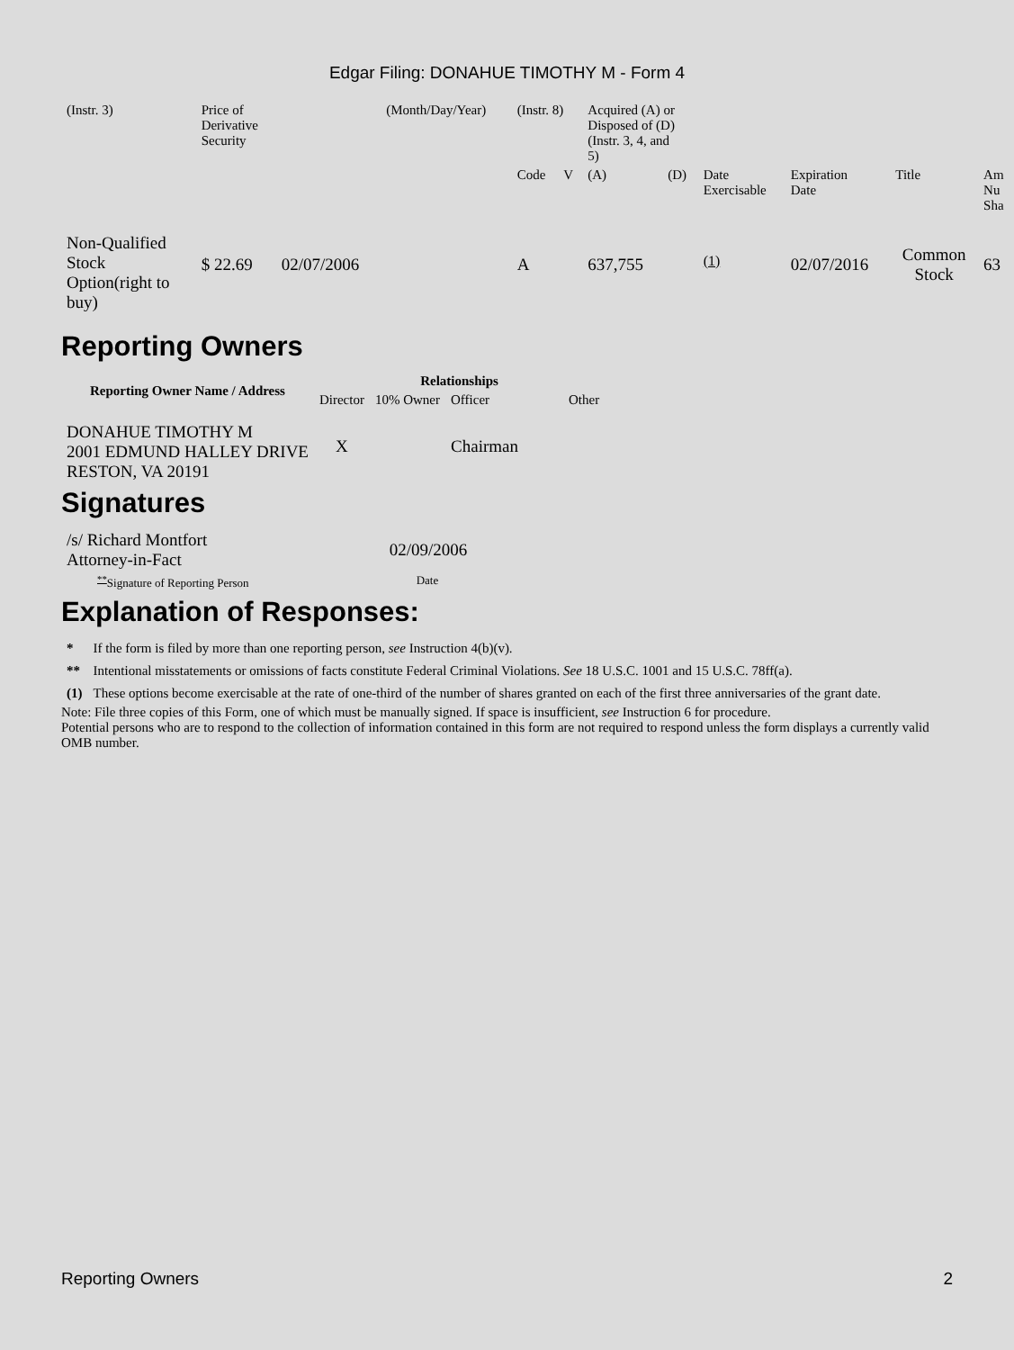Edgar Filing: DONAHUE TIMOTHY M - Form 4
| (Instr. 3) | Price of Derivative Security | | (Month/Day/Year) | (Instr. 8) | | Acquired (A) or Disposed of (D) (Instr. 3, 4, and 5) | | | | | |
| | | | | Code | V | (A) | (D) | Date Exercisable | Expiration Date | Title | Am Nu Sha |
| Non-Qualified Stock Option(right to buy) | $ 22.69 | 02/07/2006 | | A | | 637,755 | | <sup>(1)</sup> | 02/07/2016 | Common Stock | 63 |
Reporting Owners
| Reporting Owner Name / Address | Relationships | | | |
| --- | --- | --- | --- | --- |
| | Director | 10% Owner | Officer | Other |
| DONAHUE TIMOTHY M 2001 EDMUND HALLEY DRIVE RESTON, VA 20191 | X | | Chairman | |
Signatures
| /s/ Richard Montfort Attorney-in-Fact | 02/09/2006 |
| <sup>**</sup> Signature of Reporting Person | Date |
Explanation of Responses:
| * | If the form is filed by more than one reporting person, see Instruction 4(b)(v). |
| ** | Intentional misstatements or omissions of facts constitute Federal Criminal Violations. See 18 U.S.C. 1001 and 15 U.S.C. 78ff(a). |
| (1) | These options become exercisable at the rate of one-third of the number of shares granted on each of the first three anniversaries of the grant date. |
Note: File three copies of this Form, one of which must be manually signed. If space is insufficient, see Instruction 6 for procedure.
Potential persons who are to respond to the collection of information contained in this form are not required to respond unless the form displays a currently valid OMB number.
Reporting Owners 2